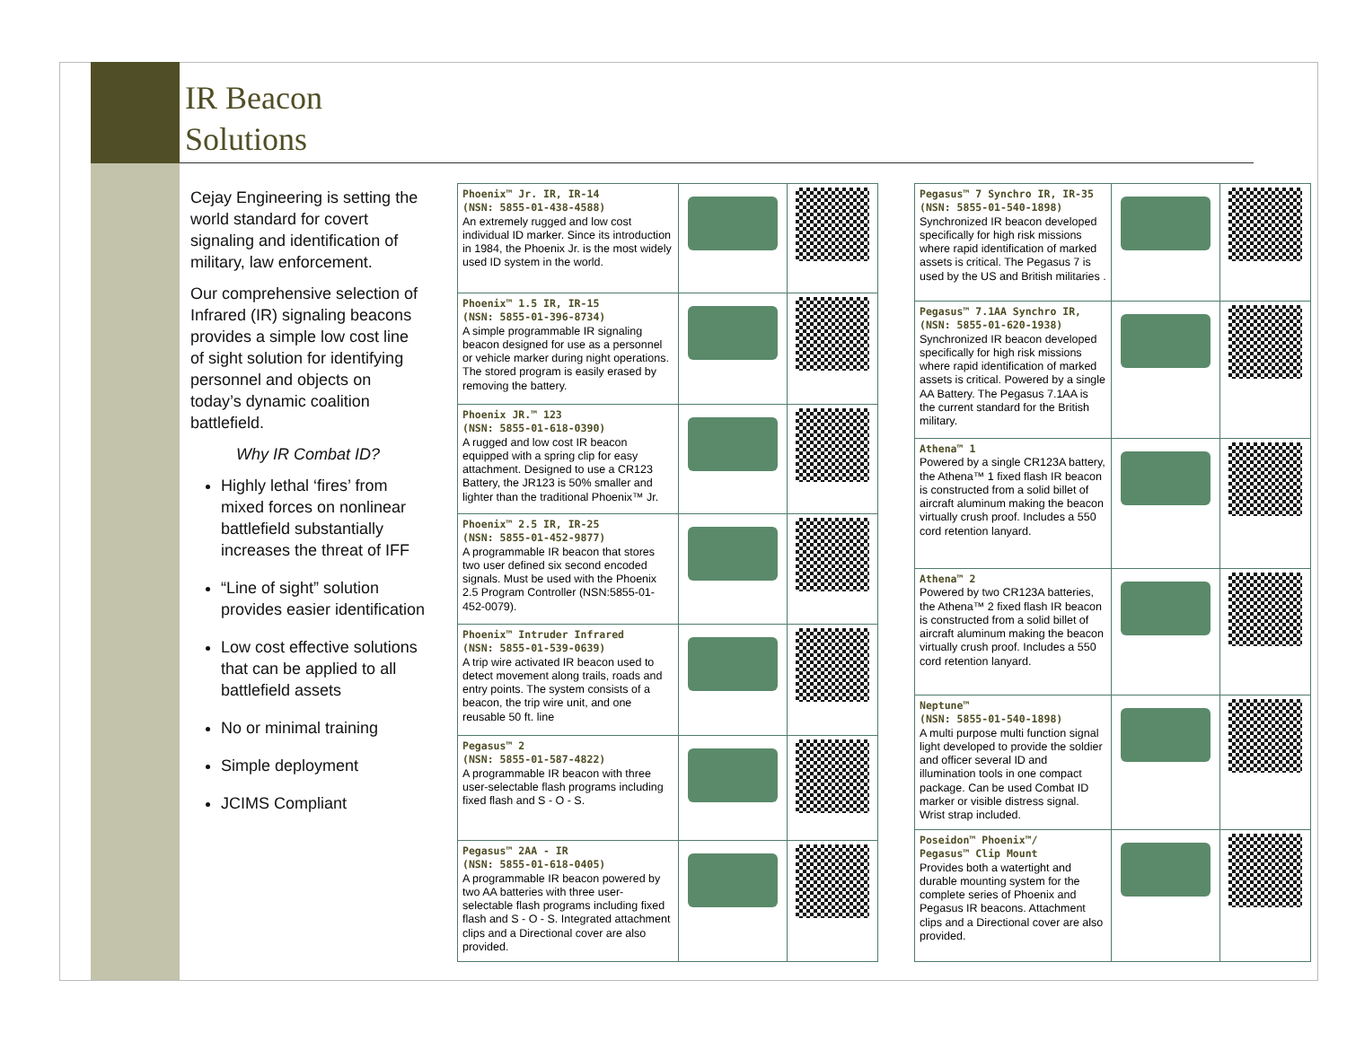IR Beacon
Solutions
Cejay Engineering is setting the world standard for covert signaling and identification of military, law enforcement.
Our comprehensive selection of Infrared (IR) signaling beacons provides a simple low cost line of sight solution for identifying personnel and objects on today’s dynamic coalition battlefield.
Why IR Combat ID?
Highly lethal ‘fires’ from mixed forces on nonlinear battlefield substantially increases the threat of IFF
“Line of sight” solution provides easier identification
Low cost effective solutions that can be applied to all battlefield assets
No or minimal training
Simple deployment
JCIMS Compliant
| Phoenix™ Jr. IR, IR-14 (NSN: 5855-01-438-4588) An extremely rugged and low cost individual ID marker. Since its introduction in 1984, the Phoenix Jr. is the most widely used ID system in the world. | | |
| Phoenix™ 1.5 IR, IR-15 (NSN: 5855-01-396-8734) A simple programmable IR signaling beacon designed for use as a personnel or vehicle marker during night operations. The stored program is easily erased by removing the battery. | | |
| Phoenix JR.™ 123 (NSN: 5855-01-618-0390) A rugged and low cost IR beacon equipped with a spring clip for easy attachment. Designed to use a CR123 Battery, the JR123 is 50% smaller and lighter than the traditional Phoenix™ Jr. | | |
| Phoenix™ 2.5 IR, IR-25 (NSN: 5855-01-452-9877) A programmable IR beacon that stores two user defined six second encoded signals. Must be used with the Phoenix 2.5 Program Controller (NSN:5855-01-452-0079). | | |
| Phoenix™ Intruder Infrared (NSN: 5855-01-539-0639) A trip wire activated IR beacon used to detect movement along trails, roads and entry points. The system consists of a beacon, the trip wire unit, and one reusable 50 ft. line | | |
| Pegasus™ 2 (NSN: 5855-01-587-4822) A programmable IR beacon with three user-selectable flash programs including fixed flash and S - O - S. | | |
| Pegasus™ 2AA - IR (NSN: 5855-01-618-0405) A programmable IR beacon powered by two AA batteries with three user-selectable flash programs including fixed flash and S - O - S. Integrated attachment clips and a Directional cover are also provided. | | |
| Pegasus™ 7 Synchro IR, IR-35 (NSN: 5855-01-540-1898) Synchronized IR beacon developed specifically for high risk missions where rapid identification of marked assets is critical. The Pegasus 7 is used by the US and British militaries . | | |
| Pegasus™ 7.1AA Synchro IR, (NSN: 5855-01-620-1938) Synchronized IR beacon developed specifically for high risk missions where rapid identification of marked assets is critical. Powered by a single AA Battery. The Pegasus 7.1AA is the current standard for the British military. | | |
| Athena™ 1 Powered by a single CR123A battery, the Athena™ 1 fixed flash IR beacon is constructed from a solid billet of aircraft aluminum making the beacon virtually crush proof. Includes a 550 cord retention lanyard. | | |
| Athena™ 2 Powered by two CR123A batteries, the Athena™ 2 fixed flash IR beacon is constructed from a solid billet of aircraft aluminum making the beacon virtually crush proof. Includes a 550 cord retention lanyard. | | |
| Neptune™ (NSN: 5855-01-540-1898) A multi purpose multi function signal light developed to provide the soldier and officer several ID and illumination tools in one compact package. Can be used Combat ID marker or visible distress signal. Wrist strap included. | | |
| Poseidon™ Phoenix™/ Pegasus™ Clip Mount Provides both a watertight and durable mounting system for the complete series of Phoenix and Pegasus IR beacons. Attachment clips and a Directional cover are also provided. | | |